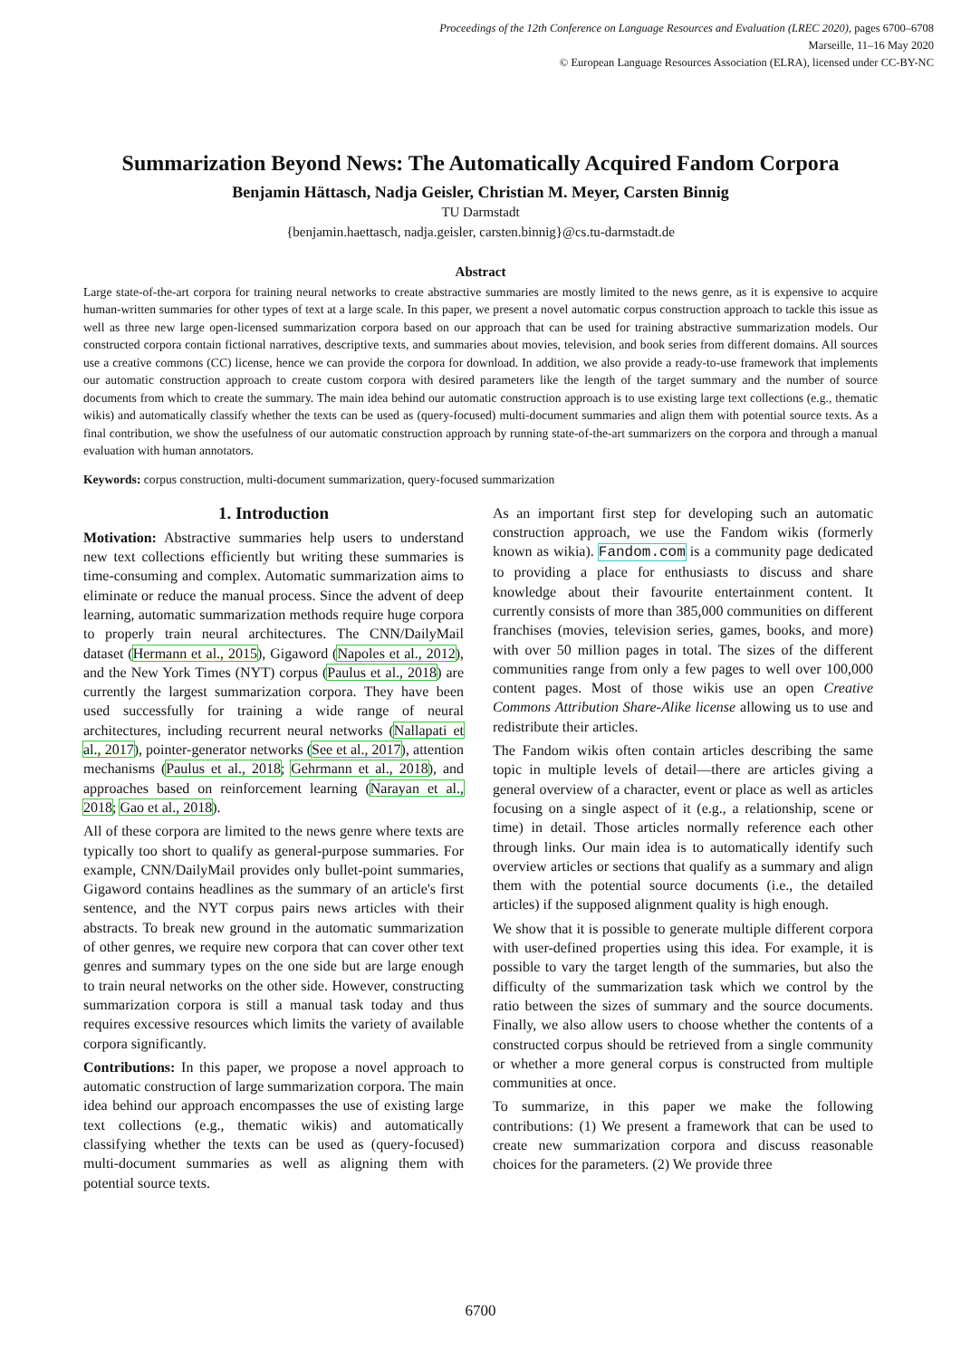Proceedings of the 12th Conference on Language Resources and Evaluation (LREC 2020), pages 6700–6708
Marseille, 11–16 May 2020
© European Language Resources Association (ELRA), licensed under CC-BY-NC
Summarization Beyond News: The Automatically Acquired Fandom Corpora
Benjamin Hättasch, Nadja Geisler, Christian M. Meyer, Carsten Binnig
TU Darmstadt
{benjamin.haettasch, nadja.geisler, carsten.binnig}@cs.tu-darmstadt.de
Abstract
Large state-of-the-art corpora for training neural networks to create abstractive summaries are mostly limited to the news genre, as it is expensive to acquire human-written summaries for other types of text at a large scale. In this paper, we present a novel automatic corpus construction approach to tackle this issue as well as three new large open-licensed summarization corpora based on our approach that can be used for training abstractive summarization models. Our constructed corpora contain fictional narratives, descriptive texts, and summaries about movies, television, and book series from different domains. All sources use a creative commons (CC) license, hence we can provide the corpora for download. In addition, we also provide a ready-to-use framework that implements our automatic construction approach to create custom corpora with desired parameters like the length of the target summary and the number of source documents from which to create the summary. The main idea behind our automatic construction approach is to use existing large text collections (e.g., thematic wikis) and automatically classify whether the texts can be used as (query-focused) multi-document summaries and align them with potential source texts. As a final contribution, we show the usefulness of our automatic construction approach by running state-of-the-art summarizers on the corpora and through a manual evaluation with human annotators.
Keywords: corpus construction, multi-document summarization, query-focused summarization
1. Introduction
Motivation: Abstractive summaries help users to understand new text collections efficiently but writing these summaries is time-consuming and complex. Automatic summarization aims to eliminate or reduce the manual process. Since the advent of deep learning, automatic summarization methods require huge corpora to properly train neural architectures. The CNN/DailyMail dataset (Hermann et al., 2015), Gigaword (Napoles et al., 2012), and the New York Times (NYT) corpus (Paulus et al., 2018) are currently the largest summarization corpora. They have been used successfully for training a wide range of neural architectures, including recurrent neural networks (Nallapati et al., 2017), pointer-generator networks (See et al., 2017), attention mechanisms (Paulus et al., 2018; Gehrmann et al., 2018), and approaches based on reinforcement learning (Narayan et al., 2018; Gao et al., 2018).
All of these corpora are limited to the news genre where texts are typically too short to qualify as general-purpose summaries. For example, CNN/DailyMail provides only bullet-point summaries, Gigaword contains headlines as the summary of an article's first sentence, and the NYT corpus pairs news articles with their abstracts. To break new ground in the automatic summarization of other genres, we require new corpora that can cover other text genres and summary types on the one side but are large enough to train neural networks on the other side. However, constructing summarization corpora is still a manual task today and thus requires excessive resources which limits the variety of available corpora significantly.
Contributions: In this paper, we propose a novel approach to automatic construction of large summarization corpora. The main idea behind our approach encompasses the use of existing large text collections (e.g., thematic wikis) and automatically classifying whether the texts can be used as (query-focused) multi-document summaries as well as aligning them with potential source texts.
As an important first step for developing such an automatic construction approach, we use the Fandom wikis (formerly known as wikia). Fandom.com is a community page dedicated to providing a place for enthusiasts to discuss and share knowledge about their favourite entertainment content. It currently consists of more than 385,000 communities on different franchises (movies, television series, games, books, and more) with over 50 million pages in total. The sizes of the different communities range from only a few pages to well over 100,000 content pages. Most of those wikis use an open Creative Commons Attribution Share-Alike license allowing us to use and redistribute their articles.
The Fandom wikis often contain articles describing the same topic in multiple levels of detail—there are articles giving a general overview of a character, event or place as well as articles focusing on a single aspect of it (e.g., a relationship, scene or time) in detail. Those articles normally reference each other through links. Our main idea is to automatically identify such overview articles or sections that qualify as a summary and align them with the potential source documents (i.e., the detailed articles) if the supposed alignment quality is high enough.
We show that it is possible to generate multiple different corpora with user-defined properties using this idea. For example, it is possible to vary the target length of the summaries, but also the difficulty of the summarization task which we control by the ratio between the sizes of summary and the source documents. Finally, we also allow users to choose whether the contents of a constructed corpus should be retrieved from a single community or whether a more general corpus is constructed from multiple communities at once.
To summarize, in this paper we make the following contributions: (1) We present a framework that can be used to create new summarization corpora and discuss reasonable choices for the parameters. (2) We provide three
6700